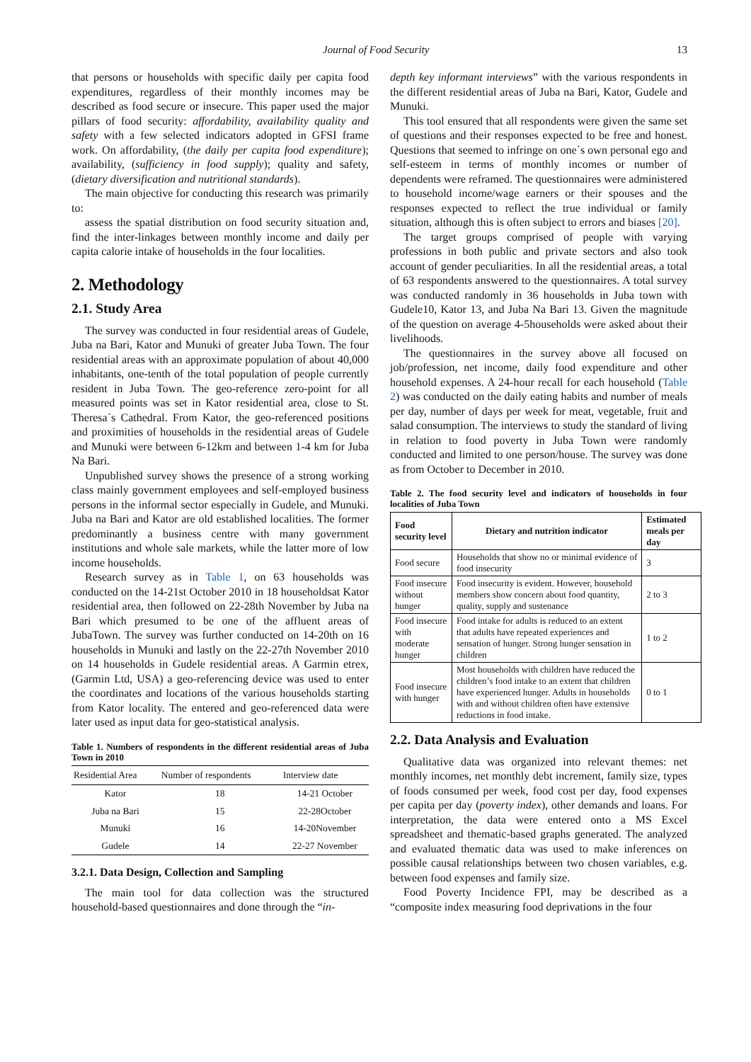Journal of Food Security 13
that persons or households with specific daily per capita food expenditures, regardless of their monthly incomes may be described as food secure or insecure. This paper used the major pillars of food security: affordability, availability quality and safety with a few selected indicators adopted in GFSI frame work. On affordability, (the daily per capita food expenditure); availability, (sufficiency in food supply); quality and safety, (dietary diversification and nutritional standards).
The main objective for conducting this research was primarily to:
assess the spatial distribution on food security situation and, find the inter-linkages between monthly income and daily per capita calorie intake of households in the four localities.
2. Methodology
2.1. Study Area
The survey was conducted in four residential areas of Gudele, Juba na Bari, Kator and Munuki of greater Juba Town. The four residential areas with an approximate population of about 40,000 inhabitants, one-tenth of the total population of people currently resident in Juba Town. The geo-reference zero-point for all measured points was set in Kator residential area, close to St. Theresa´s Cathedral. From Kator, the geo-referenced positions and proximities of households in the residential areas of Gudele and Munuki were between 6-12km and between 1-4 km for Juba Na Bari.
Unpublished survey shows the presence of a strong working class mainly government employees and self-employed business persons in the informal sector especially in Gudele, and Munuki. Juba na Bari and Kator are old established localities. The former predominantly a business centre with many government institutions and whole sale markets, while the latter more of low income households.
Research survey as in Table 1, on 63 households was conducted on the 14-21st October 2010 in 18 householdsat Kator residential area, then followed on 22-28th November by Juba na Bari which presumed to be one of the affluent areas of JubaTown. The survey was further conducted on 14-20th on 16 households in Munuki and lastly on the 22-27th November 2010 on 14 households in Gudele residential areas. A Garmin etrex, (Garmin Ltd, USA) a geo-referencing device was used to enter the coordinates and locations of the various households starting from Kator locality. The entered and geo-referenced data were later used as input data for geo-statistical analysis.
Table 1. Numbers of respondents in the different residential areas of Juba Town in 2010
| Residential Area | Number of respondents | Interview date |
| --- | --- | --- |
| Kator | 18 | 14-21 October |
| Juba na Bari | 15 | 22-28October |
| Munuki | 16 | 14-20November |
| Gudele | 14 | 22-27 November |
3.2.1. Data Design, Collection and Sampling
The main tool for data collection was the structured household-based questionnaires and done through the “in-
depth key informant interviews” with the various respondents in the different residential areas of Juba na Bari, Kator, Gudele and Munuki.
This tool ensured that all respondents were given the same set of questions and their responses expected to be free and honest. Questions that seemed to infringe on one´s own personal ego and self-esteem in terms of monthly incomes or number of dependents were reframed. The questionnaires were administered to household income/wage earners or their spouses and the responses expected to reflect the true individual or family situation, although this is often subject to errors and biases [20].
The target groups comprised of people with varying professions in both public and private sectors and also took account of gender peculiarities. In all the residential areas, a total of 63 respondents answered to the questionnaires. A total survey was conducted randomly in 36 households in Juba town with Gudele10, Kator 13, and Juba Na Bari 13. Given the magnitude of the question on average 4-5households were asked about their livelihoods.
The questionnaires in the survey above all focused on job/profession, net income, daily food expenditure and other household expenses. A 24-hour recall for each household (Table 2) was conducted on the daily eating habits and number of meals per day, number of days per week for meat, vegetable, fruit and salad consumption. The interviews to study the standard of living in relation to food poverty in Juba Town were randomly conducted and limited to one person/house. The survey was done as from October to December in 2010.
Table 2. The food security level and indicators of households in four localities of Juba Town
| Food security level | Dietary and nutrition indicator | Estimated meals per day |
| --- | --- | --- |
| Food secure | Households that show no or minimal evidence of food insecurity | 3 |
| Food insecure without hunger | Food insecurity is evident. However, household members show concern about food quantity, quality, supply and sustenance | 2 to 3 |
| Food insecure with moderate hunger | Food intake for adults is reduced to an extent that adults have repeated experiences and sensation of hunger. Strong hunger sensation in children | 1 to 2 |
| Food insecure with hunger | Most households with children have reduced the children’s food intake to an extent that children have experienced hunger. Adults in households with and without children often have extensive reductions in food intake. | 0 to 1 |
2.2. Data Analysis and Evaluation
Qualitative data was organized into relevant themes: net monthly incomes, net monthly debt increment, family size, types of foods consumed per week, food cost per day, food expenses per capita per day (poverty index), other demands and loans. For interpretation, the data were entered onto a MS Excel spreadsheet and thematic-based graphs generated. The analyzed and evaluated thematic data was used to make inferences on possible causal relationships between two chosen variables, e.g. between food expenses and family size.
Food Poverty Incidence FPI, may be described as a “composite index measuring food deprivations in the four